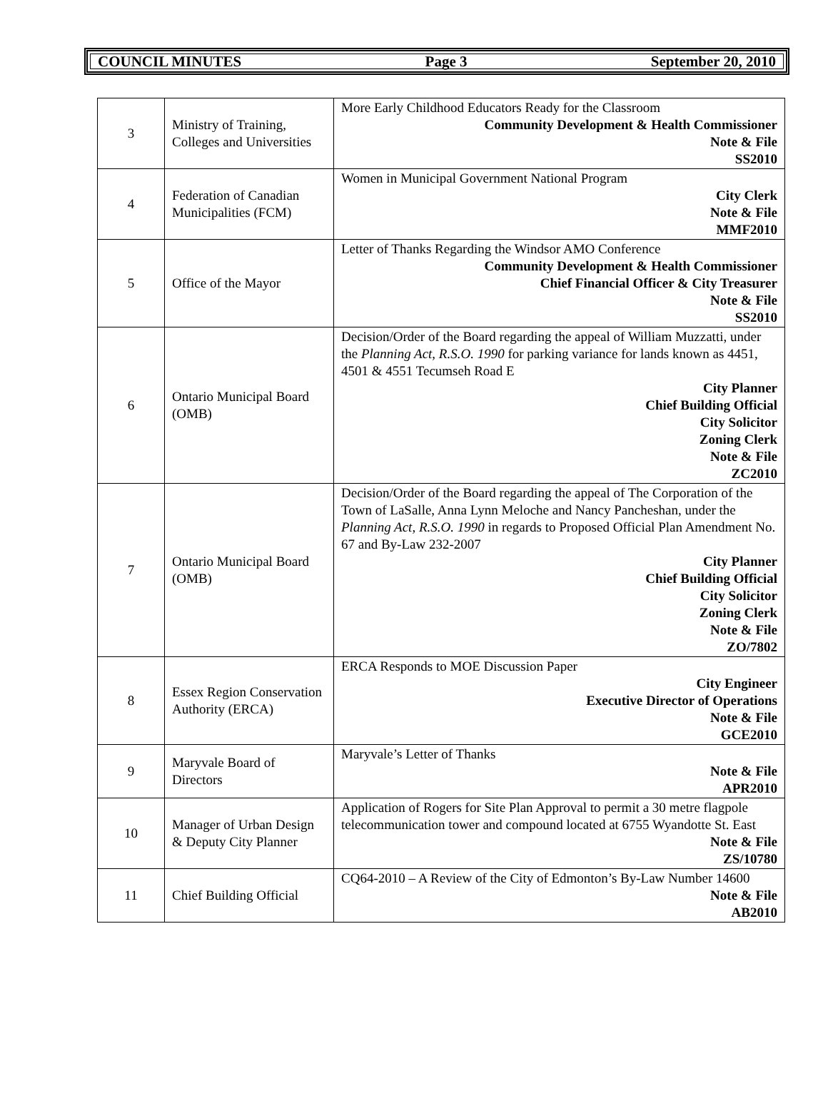COUNCIL MINUTES Page 3 September 20, 2010
| 3 | Ministry of Training, Colleges and Universities | More Early Childhood Educators Ready for the Classroom Community Development & Health Commissioner Note & File SS2010 |
| 4 | Federation of Canadian Municipalities (FCM) | Women in Municipal Government National Program City Clerk Note & File MMF2010 |
| 5 | Office of the Mayor | Letter of Thanks Regarding the Windsor AMO Conference Community Development & Health Commissioner Chief Financial Officer & City Treasurer Note & File SS2010 |
| 6 | Ontario Municipal Board (OMB) | Decision/Order of the Board regarding the appeal of William Muzzatti, under the Planning Act, R.S.O. 1990 for parking variance for lands known as 4451, 4501 & 4551 Tecumseh Road E City Planner Chief Building Official City Solicitor Zoning Clerk Note & File ZC2010 |
| 7 | Ontario Municipal Board (OMB) | Decision/Order of the Board regarding the appeal of The Corporation of the Town of LaSalle, Anna Lynn Meloche and Nancy Pancheshan, under the Planning Act, R.S.O. 1990 in regards to Proposed Official Plan Amendment No. 67 and By-Law 232-2007 City Planner Chief Building Official City Solicitor Zoning Clerk Note & File ZO/7802 |
| 8 | Essex Region Conservation Authority (ERCA) | ERCA Responds to MOE Discussion Paper City Engineer Executive Director of Operations Note & File GCE2010 |
| 9 | Maryvale Board of Directors | Maryvale’s Letter of Thanks Note & File APR2010 |
| 10 | Manager of Urban Design & Deputy City Planner | Application of Rogers for Site Plan Approval to permit a 30 metre flagpole telecommunication tower and compound located at 6755 Wyandotte St. East Note & File ZS/10780 |
| 11 | Chief Building Official | CQ64-2010 – A Review of the City of Edmonton’s By-Law Number 14600 Note & File AB2010 |